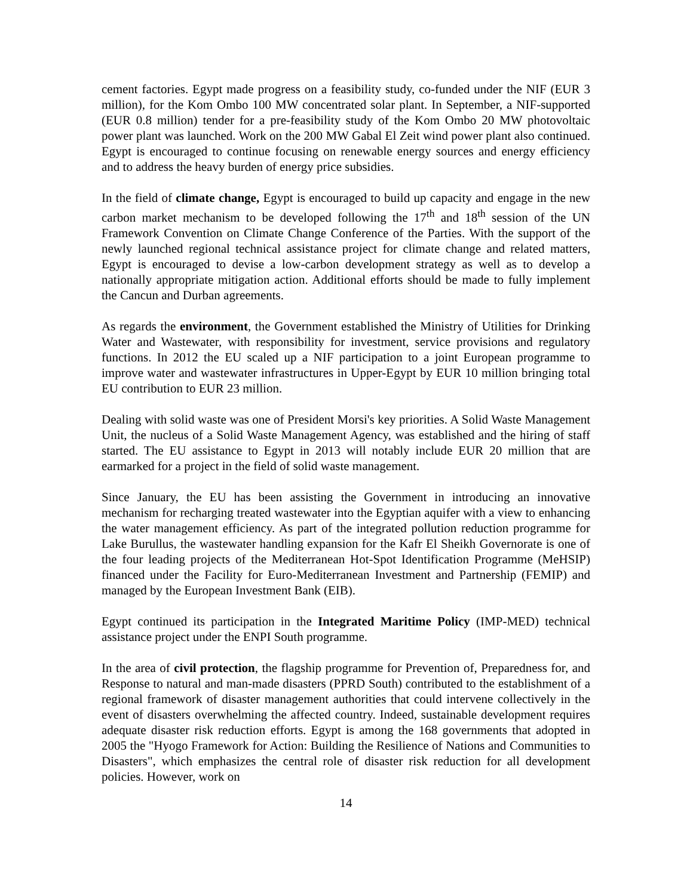cement factories. Egypt made progress on a feasibility study, co-funded under the NIF (EUR 3 million), for the Kom Ombo 100 MW concentrated solar plant. In September, a NIF-supported (EUR 0.8 million) tender for a pre-feasibility study of the Kom Ombo 20 MW photovoltaic power plant was launched. Work on the 200 MW Gabal El Zeit wind power plant also continued. Egypt is encouraged to continue focusing on renewable energy sources and energy efficiency and to address the heavy burden of energy price subsidies.
In the field of climate change, Egypt is encouraged to build up capacity and engage in the new carbon market mechanism to be developed following the 17<sup>th</sup> and 18<sup>th</sup> session of the UN Framework Convention on Climate Change Conference of the Parties. With the support of the newly launched regional technical assistance project for climate change and related matters, Egypt is encouraged to devise a low-carbon development strategy as well as to develop a nationally appropriate mitigation action. Additional efforts should be made to fully implement the Cancun and Durban agreements.
As regards the environment, the Government established the Ministry of Utilities for Drinking Water and Wastewater, with responsibility for investment, service provisions and regulatory functions. In 2012 the EU scaled up a NIF participation to a joint European programme to improve water and wastewater infrastructures in Upper-Egypt by EUR 10 million bringing total EU contribution to EUR 23 million.
Dealing with solid waste was one of President Morsi's key priorities. A Solid Waste Management Unit, the nucleus of a Solid Waste Management Agency, was established and the hiring of staff started. The EU assistance to Egypt in 2013 will notably include EUR 20 million that are earmarked for a project in the field of solid waste management.
Since January, the EU has been assisting the Government in introducing an innovative mechanism for recharging treated wastewater into the Egyptian aquifer with a view to enhancing the water management efficiency. As part of the integrated pollution reduction programme for Lake Burullus, the wastewater handling expansion for the Kafr El Sheikh Governorate is one of the four leading projects of the Mediterranean Hot-Spot Identification Programme (MeHSIP) financed under the Facility for Euro-Mediterranean Investment and Partnership (FEMIP) and managed by the European Investment Bank (EIB).
Egypt continued its participation in the Integrated Maritime Policy (IMP-MED) technical assistance project under the ENPI South programme.
In the area of civil protection, the flagship programme for Prevention of, Preparedness for, and Response to natural and man-made disasters (PPRD South) contributed to the establishment of a regional framework of disaster management authorities that could intervene collectively in the event of disasters overwhelming the affected country. Indeed, sustainable development requires adequate disaster risk reduction efforts. Egypt is among the 168 governments that adopted in 2005 the "Hyogo Framework for Action: Building the Resilience of Nations and Communities to Disasters", which emphasizes the central role of disaster risk reduction for all development policies. However, work on
14